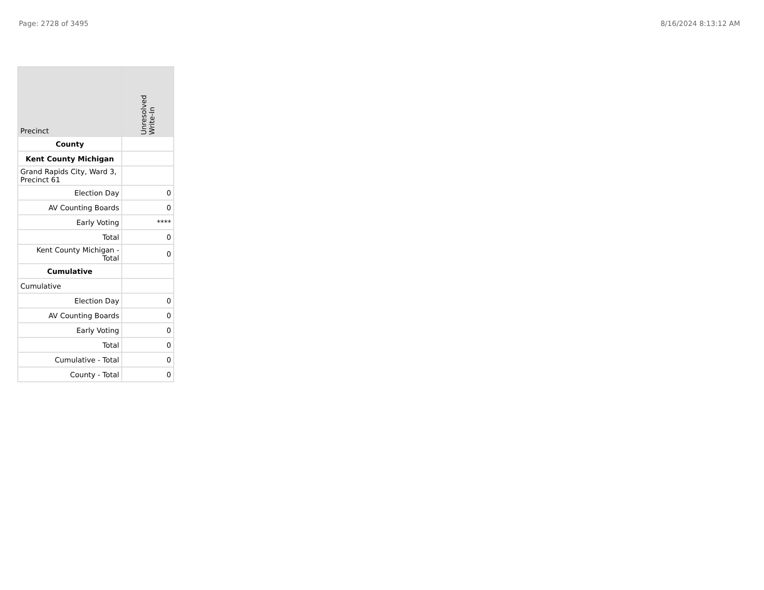Page: 2728 of 3495 8/16/2024 8:13:12 AM
| Precinct | Unresolved Write-In |
| --- | --- |
| County | |
| Kent County Michigan | |
| Grand Rapids City, Ward 3, Precinct 61 | |
| Election Day | 0 |
| AV Counting Boards | 0 |
| Early Voting | **** |
| Total | 0 |
| Kent County Michigan - Total | 0 |
| Cumulative | |
| Cumulative | |
| Election Day | 0 |
| AV Counting Boards | 0 |
| Early Voting | 0 |
| Total | 0 |
| Cumulative - Total | 0 |
| County - Total | 0 |